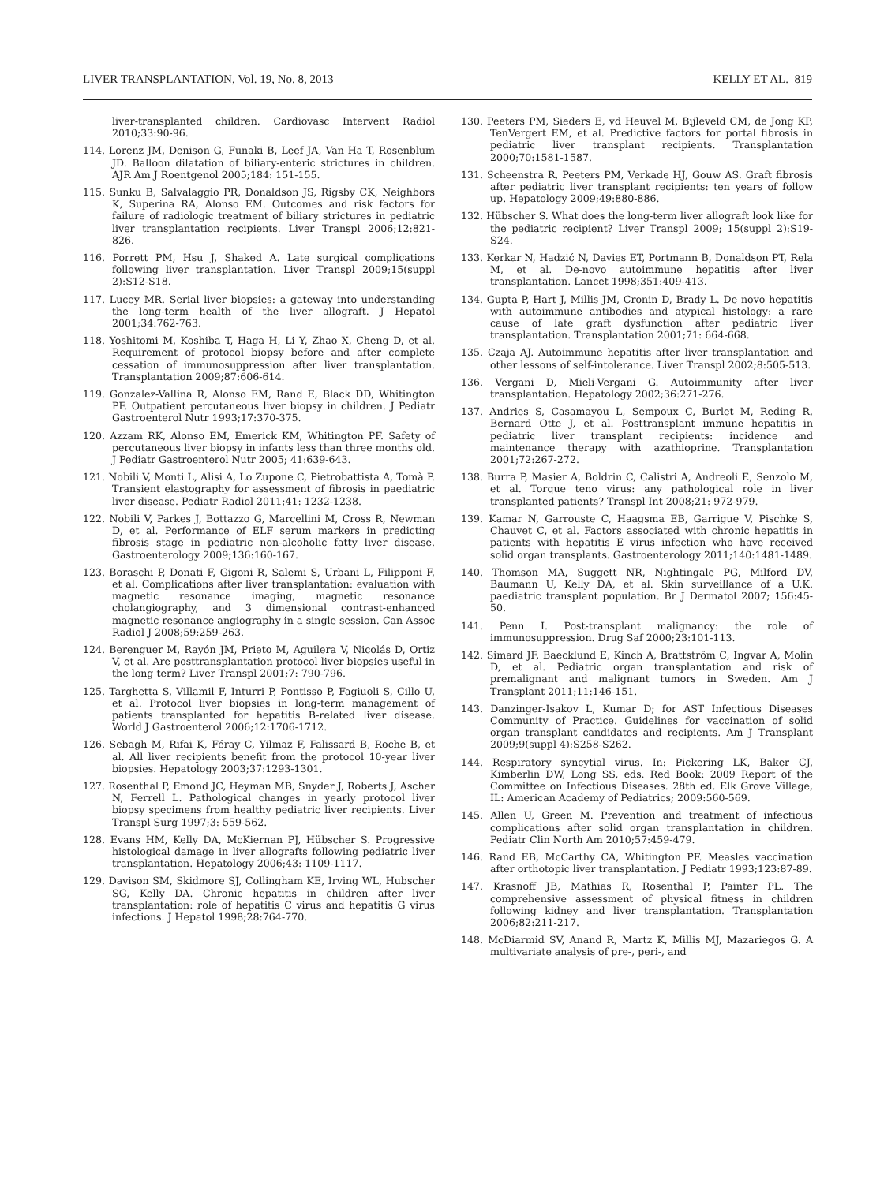LIVER TRANSPLANTATION, Vol. 19, No. 8, 2013 KELLY ET AL. 819
liver-transplanted children. Cardiovasc Intervent Radiol 2010;33:90-96.
114. Lorenz JM, Denison G, Funaki B, Leef JA, Van Ha T, Rosenblum JD. Balloon dilatation of biliary-enteric strictures in children. AJR Am J Roentgenol 2005;184: 151-155.
115. Sunku B, Salvalaggio PR, Donaldson JS, Rigsby CK, Neighbors K, Superina RA, Alonso EM. Outcomes and risk factors for failure of radiologic treatment of biliary strictures in pediatric liver transplantation recipients. Liver Transpl 2006;12:821-826.
116. Porrett PM, Hsu J, Shaked A. Late surgical complications following liver transplantation. Liver Transpl 2009;15(suppl 2):S12-S18.
117. Lucey MR. Serial liver biopsies: a gateway into understanding the long-term health of the liver allograft. J Hepatol 2001;34:762-763.
118. Yoshitomi M, Koshiba T, Haga H, Li Y, Zhao X, Cheng D, et al. Requirement of protocol biopsy before and after complete cessation of immunosuppression after liver transplantation. Transplantation 2009;87:606-614.
119. Gonzalez-Vallina R, Alonso EM, Rand E, Black DD, Whitington PF. Outpatient percutaneous liver biopsy in children. J Pediatr Gastroenterol Nutr 1993;17:370-375.
120. Azzam RK, Alonso EM, Emerick KM, Whitington PF. Safety of percutaneous liver biopsy in infants less than three months old. J Pediatr Gastroenterol Nutr 2005; 41:639-643.
121. Nobili V, Monti L, Alisi A, Lo Zupone C, Pietrobattista A, Tomà P. Transient elastography for assessment of fibrosis in paediatric liver disease. Pediatr Radiol 2011;41: 1232-1238.
122. Nobili V, Parkes J, Bottazzo G, Marcellini M, Cross R, Newman D, et al. Performance of ELF serum markers in predicting fibrosis stage in pediatric non-alcoholic fatty liver disease. Gastroenterology 2009;136:160-167.
123. Boraschi P, Donati F, Gigoni R, Salemi S, Urbani L, Filipponi F, et al. Complications after liver transplantation: evaluation with magnetic resonance imaging, magnetic resonance cholangiography, and 3 dimensional contrast-enhanced magnetic resonance angiography in a single session. Can Assoc Radiol J 2008;59:259-263.
124. Berenguer M, Rayón JM, Prieto M, Aguilera V, Nicolás D, Ortiz V, et al. Are posttransplantation protocol liver biopsies useful in the long term? Liver Transpl 2001;7: 790-796.
125. Targhetta S, Villamil F, Inturri P, Pontisso P, Fagiuoli S, Cillo U, et al. Protocol liver biopsies in long-term management of patients transplanted for hepatitis B-related liver disease. World J Gastroenterol 2006;12:1706-1712.
126. Sebagh M, Rifai K, Féray C, Yilmaz F, Falissard B, Roche B, et al. All liver recipients benefit from the protocol 10-year liver biopsies. Hepatology 2003;37:1293-1301.
127. Rosenthal P, Emond JC, Heyman MB, Snyder J, Roberts J, Ascher N, Ferrell L. Pathological changes in yearly protocol liver biopsy specimens from healthy pediatric liver recipients. Liver Transpl Surg 1997;3: 559-562.
128. Evans HM, Kelly DA, McKiernan PJ, Hübscher S. Progressive histological damage in liver allografts following pediatric liver transplantation. Hepatology 2006;43: 1109-1117.
129. Davison SM, Skidmore SJ, Collingham KE, Irving WL, Hubscher SG, Kelly DA. Chronic hepatitis in children after liver transplantation: role of hepatitis C virus and hepatitis G virus infections. J Hepatol 1998;28:764-770.
130. Peeters PM, Sieders E, vd Heuvel M, Bijleveld CM, de Jong KP, TenVergert EM, et al. Predictive factors for portal fibrosis in pediatric liver transplant recipients. Transplantation 2000;70:1581-1587.
131. Scheenstra R, Peeters PM, Verkade HJ, Gouw AS. Graft fibrosis after pediatric liver transplant recipients: ten years of follow up. Hepatology 2009;49:880-886.
132. Hübscher S. What does the long-term liver allograft look like for the pediatric recipient? Liver Transpl 2009; 15(suppl 2):S19-S24.
133. Kerkar N, Hadzić N, Davies ET, Portmann B, Donaldson PT, Rela M, et al. De-novo autoimmune hepatitis after liver transplantation. Lancet 1998;351:409-413.
134. Gupta P, Hart J, Millis JM, Cronin D, Brady L. De novo hepatitis with autoimmune antibodies and atypical histology: a rare cause of late graft dysfunction after pediatric liver transplantation. Transplantation 2001;71: 664-668.
135. Czaja AJ. Autoimmune hepatitis after liver transplantation and other lessons of self-intolerance. Liver Transpl 2002;8:505-513.
136. Vergani D, Mieli-Vergani G. Autoimmunity after liver transplantation. Hepatology 2002;36:271-276.
137. Andries S, Casamayou L, Sempoux C, Burlet M, Reding R, Bernard Otte J, et al. Posttransplant immune hepatitis in pediatric liver transplant recipients: incidence and maintenance therapy with azathioprine. Transplantation 2001;72:267-272.
138. Burra P, Masier A, Boldrin C, Calistri A, Andreoli E, Senzolo M, et al. Torque teno virus: any pathological role in liver transplanted patients? Transpl Int 2008;21: 972-979.
139. Kamar N, Garrouste C, Haagsma EB, Garrigue V, Pischke S, Chauvet C, et al. Factors associated with chronic hepatitis in patients with hepatitis E virus infection who have received solid organ transplants. Gastroenterology 2011;140:1481-1489.
140. Thomson MA, Suggett NR, Nightingale PG, Milford DV, Baumann U, Kelly DA, et al. Skin surveillance of a U.K. paediatric transplant population. Br J Dermatol 2007; 156:45-50.
141. Penn I. Post-transplant malignancy: the role of immunosuppression. Drug Saf 2000;23:101-113.
142. Simard JF, Baecklund E, Kinch A, Brattström C, Ingvar A, Molin D, et al. Pediatric organ transplantation and risk of premalignant and malignant tumors in Sweden. Am J Transplant 2011;11:146-151.
143. Danzinger-Isakov L, Kumar D; for AST Infectious Diseases Community of Practice. Guidelines for vaccination of solid organ transplant candidates and recipients. Am J Transplant 2009;9(suppl 4):S258-S262.
144. Respiratory syncytial virus. In: Pickering LK, Baker CJ, Kimberlin DW, Long SS, eds. Red Book: 2009 Report of the Committee on Infectious Diseases. 28th ed. Elk Grove Village, IL: American Academy of Pediatrics; 2009:560-569.
145. Allen U, Green M. Prevention and treatment of infectious complications after solid organ transplantation in children. Pediatr Clin North Am 2010;57:459-479.
146. Rand EB, McCarthy CA, Whitington PF. Measles vaccination after orthotopic liver transplantation. J Pediatr 1993;123:87-89.
147. Krasnoff JB, Mathias R, Rosenthal P, Painter PL. The comprehensive assessment of physical fitness in children following kidney and liver transplantation. Transplantation 2006;82:211-217.
148. McDiarmid SV, Anand R, Martz K, Millis MJ, Mazariegos G. A multivariate analysis of pre-, peri-, and